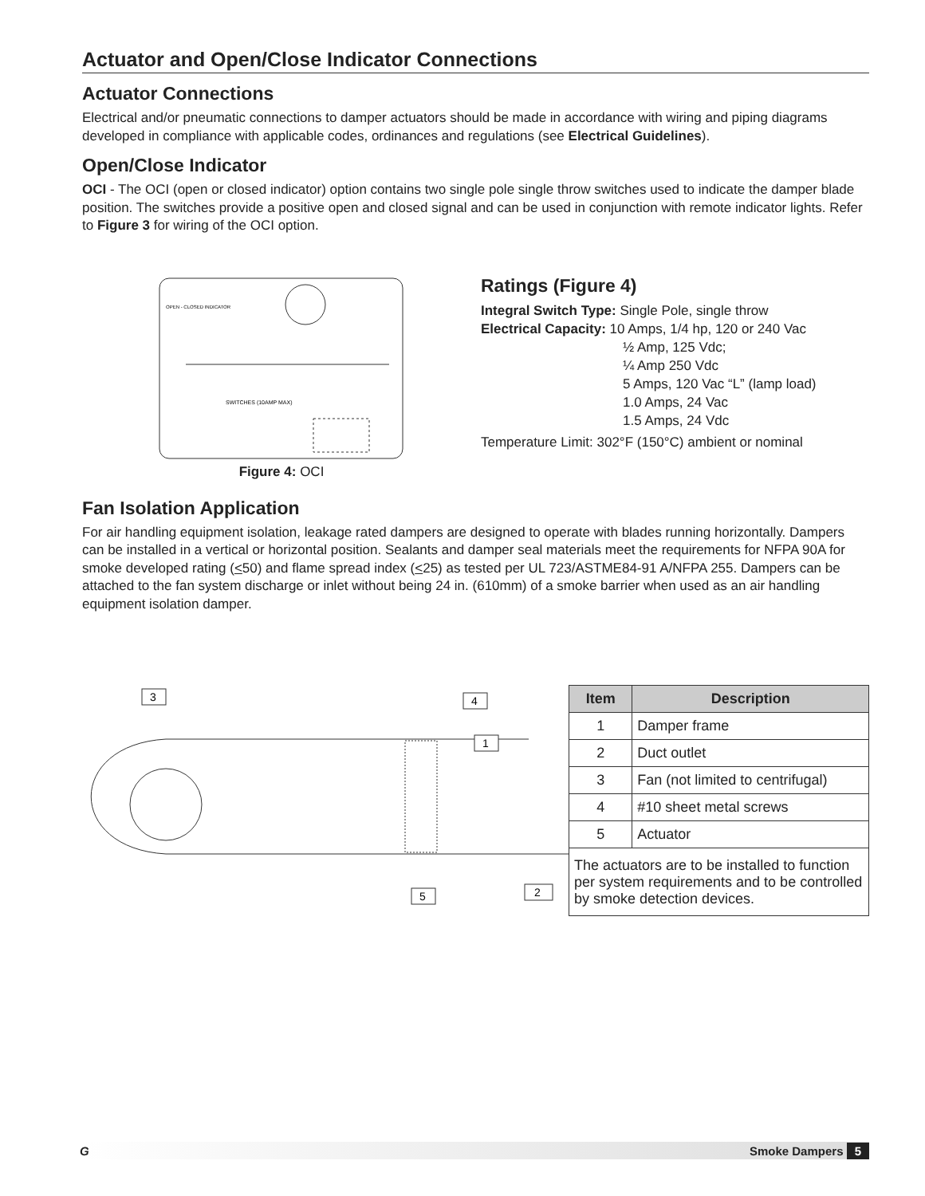Actuator and Open/Close Indicator Connections
Actuator Connections
Electrical and/or pneumatic connections to damper actuators should be made in accordance with wiring and piping diagrams developed in compliance with applicable codes, ordinances and regulations (see Electrical Guidelines).
Open/Close Indicator
OCI - The OCI (open or closed indicator) option contains two single pole single throw switches used to indicate the damper blade position. The switches provide a positive open and closed signal and can be used in conjunction with remote indicator lights. Refer to Figure 3 for wiring of the OCI option.
OPEN - CLOSED INDICATOR
SWITCHES (10AMP MAX)
Figure 4: OCI
Ratings (Figure 4)
Integral Switch Type: Single Pole, single throw
Electrical Capacity: 10 Amps, 1/4 hp, 120 or 240 Vac
½ Amp, 125 Vdc;
¼ Amp 250 Vdc
5 Amps, 120 Vac “L” (lamp load)
1.0 Amps, 24 Vac
1.5 Amps, 24 Vdc
Temperature Limit: 302°F (150°C) ambient or nominal
Fan Isolation Application
For air handling equipment isolation, leakage rated dampers are designed to operate with blades running horizontally. Dampers can be installed in a vertical or horizontal position. Sealants and damper seal materials meet the requirements for NFPA 90A for smoke developed rating (<50) and flame spread index (<25) as tested per UL 723/ASTME84-91 A/NFPA 255. Dampers can be attached to the fan system discharge or inlet without being 24 in. (610mm) of a smoke barrier when used as an air handling equipment isolation damper.
3
4
1
5
2
| Item | Description |
| --- | --- |
| 1 | Damper frame |
| 2 | Duct outlet |
| 3 | Fan (not limited to centrifugal) |
| 4 | #10 sheet metal screws |
| 5 | Actuator |
| The actuators are to be installed to function per system requirements and to be controlled by smoke detection devices. | |
G Smoke Dampers 5